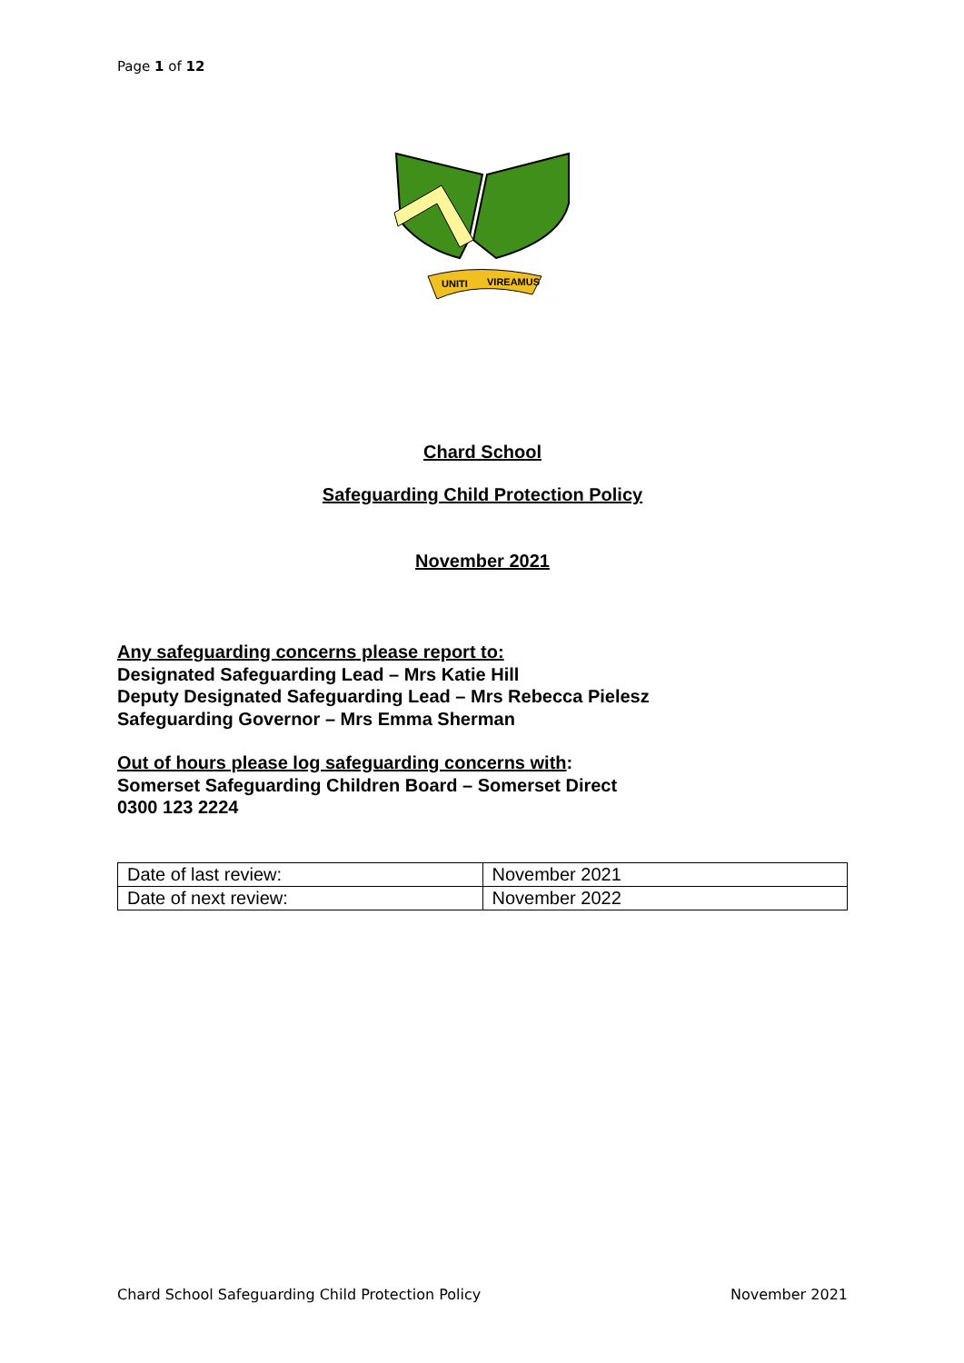Page 1 of 12
UNITI
VIREAMUS
Chard School
Safeguarding Child Protection Policy
November 2021
Any safeguarding concerns please report to:
Designated Safeguarding Lead – Mrs Katie Hill
Deputy Designated Safeguarding Lead – Mrs Rebecca Pielesz
Safeguarding Governor – Mrs Emma Sherman
Out of hours please log safeguarding concerns with:
Somerset Safeguarding Children Board – Somerset Direct
0300 123 2224
| Date of last review: | November 2021 |
| Date of next review: | November 2022 |
Chard School Safeguarding Child Protection Policy November 2021